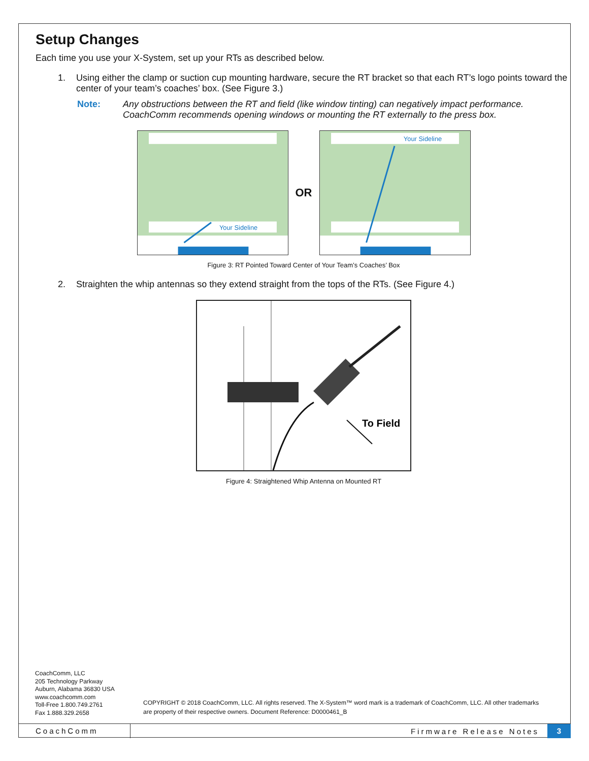Setup Changes
Each time you use your X-System, set up your RTs as described below.
1. Using either the clamp or suction cup mounting hardware, secure the RT bracket so that each RT’s logo points toward the center of your team’s coaches’ box. (See Figure 3.)
Note: Any obstructions between the RT and field (like window tinting) can negatively impact performance. CoachComm recommends opening windows or mounting the RT externally to the press box.
Your Sideline
OR
Your Sideline
Figure 3: RT Pointed Toward Center of Your Team’s Coaches’ Box
2. Straighten the whip antennas so they extend straight from the tops of the RTs. (See Figure 4.)
To Field
Figure 4: Straightened Whip Antenna on Mounted RT
CoachComm, LLC
205 Technology Parkway
Auburn, Alabama 36830 USA
www.coachcomm.com
Toll-Free 1.800.749.2761
Fax 1.888.329.2658
COPYRIGHT © 2018 CoachComm, LLC. All rights reserved. The X-System™ word mark is a trademark of CoachComm, LLC. All other trademarks
are property of their respective owners. Document Reference: D0000461_B
CoachComm Firmware Release Notes 3